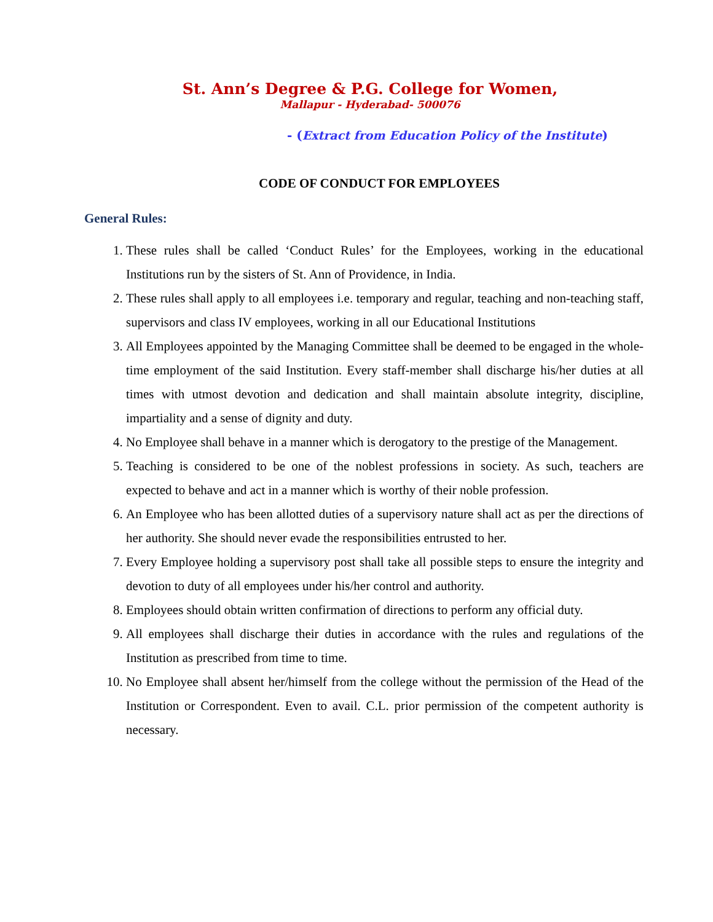St. Ann’s Degree & P.G. College for Women,
Mallapur - Hyderabad- 500076
- (Extract from Education Policy of the Institute)
CODE OF CONDUCT FOR EMPLOYEES
General Rules:
1. These rules shall be called ‘Conduct Rules’ for the Employees, working in the educational Institutions run by the sisters of St. Ann of Providence, in India.
2. These rules shall apply to all employees i.e. temporary and regular, teaching and non-teaching staff, supervisors and class IV employees, working in all our Educational Institutions
3. All Employees appointed by the Managing Committee shall be deemed to be engaged in the whole-time employment of the said Institution. Every staff-member shall discharge his/her duties at all times with utmost devotion and dedication and shall maintain absolute integrity, discipline, impartiality and a sense of dignity and duty.
4. No Employee shall behave in a manner which is derogatory to the prestige of the Management.
5. Teaching is considered to be one of the noblest professions in society. As such, teachers are expected to behave and act in a manner which is worthy of their noble profession.
6. An Employee who has been allotted duties of a supervisory nature shall act as per the directions of her authority. She should never evade the responsibilities entrusted to her.
7. Every Employee holding a supervisory post shall take all possible steps to ensure the integrity and devotion to duty of all employees under his/her control and authority.
8. Employees should obtain written confirmation of directions to perform any official duty.
9. All employees shall discharge their duties in accordance with the rules and regulations of the Institution as prescribed from time to time.
10. No Employee shall absent her/himself from the college without the permission of the Head of the Institution or Correspondent. Even to avail. C.L. prior permission of the competent authority is necessary.